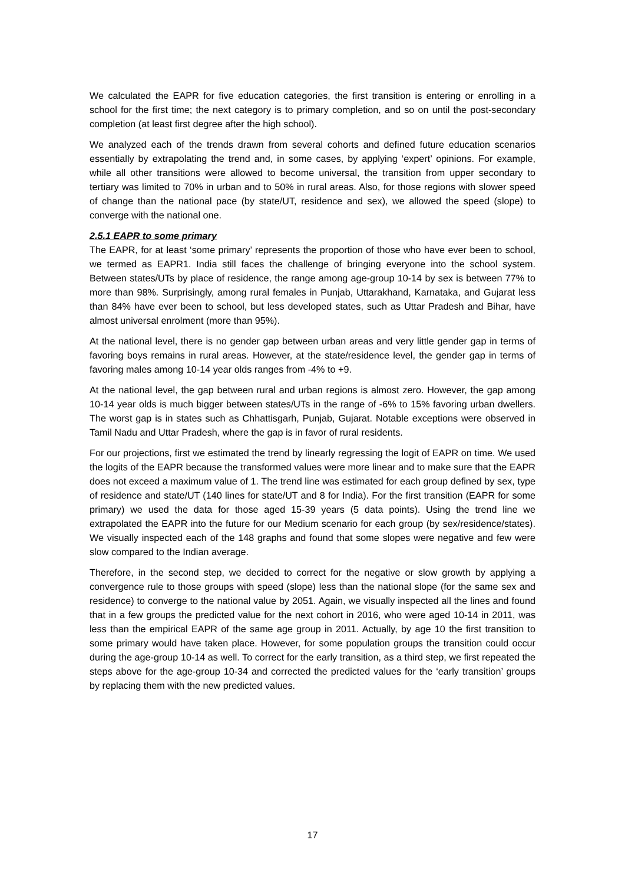We calculated the EAPR for five education categories, the first transition is entering or enrolling in a school for the first time; the next category is to primary completion, and so on until the post-secondary completion (at least first degree after the high school).
We analyzed each of the trends drawn from several cohorts and defined future education scenarios essentially by extrapolating the trend and, in some cases, by applying ‘expert’ opinions. For example, while all other transitions were allowed to become universal, the transition from upper secondary to tertiary was limited to 70% in urban and to 50% in rural areas. Also, for those regions with slower speed of change than the national pace (by state/UT, residence and sex), we allowed the speed (slope) to converge with the national one.
2.5.1 EAPR to some primary
The EAPR, for at least ‘some primary’ represents the proportion of those who have ever been to school, we termed as EAPR1. India still faces the challenge of bringing everyone into the school system. Between states/UTs by place of residence, the range among age-group 10-14 by sex is between 77% to more than 98%. Surprisingly, among rural females in Punjab, Uttarakhand, Karnataka, and Gujarat less than 84% have ever been to school, but less developed states, such as Uttar Pradesh and Bihar, have almost universal enrolment (more than 95%).
At the national level, there is no gender gap between urban areas and very little gender gap in terms of favoring boys remains in rural areas. However, at the state/residence level, the gender gap in terms of favoring males among 10-14 year olds ranges from -4% to +9.
At the national level, the gap between rural and urban regions is almost zero. However, the gap among 10-14 year olds is much bigger between states/UTs in the range of -6% to 15% favoring urban dwellers. The worst gap is in states such as Chhattisgarh, Punjab, Gujarat. Notable exceptions were observed in Tamil Nadu and Uttar Pradesh, where the gap is in favor of rural residents.
For our projections, first we estimated the trend by linearly regressing the logit of EAPR on time. We used the logits of the EAPR because the transformed values were more linear and to make sure that the EAPR does not exceed a maximum value of 1. The trend line was estimated for each group defined by sex, type of residence and state/UT (140 lines for state/UT and 8 for India). For the first transition (EAPR for some primary) we used the data for those aged 15-39 years (5 data points). Using the trend line we extrapolated the EAPR into the future for our Medium scenario for each group (by sex/residence/states). We visually inspected each of the 148 graphs and found that some slopes were negative and few were slow compared to the Indian average.
Therefore, in the second step, we decided to correct for the negative or slow growth by applying a convergence rule to those groups with speed (slope) less than the national slope (for the same sex and residence) to converge to the national value by 2051. Again, we visually inspected all the lines and found that in a few groups the predicted value for the next cohort in 2016, who were aged 10-14 in 2011, was less than the empirical EAPR of the same age group in 2011. Actually, by age 10 the first transition to some primary would have taken place. However, for some population groups the transition could occur during the age-group 10-14 as well. To correct for the early transition, as a third step, we first repeated the steps above for the age-group 10-34 and corrected the predicted values for the ‘early transition’ groups by replacing them with the new predicted values.
17